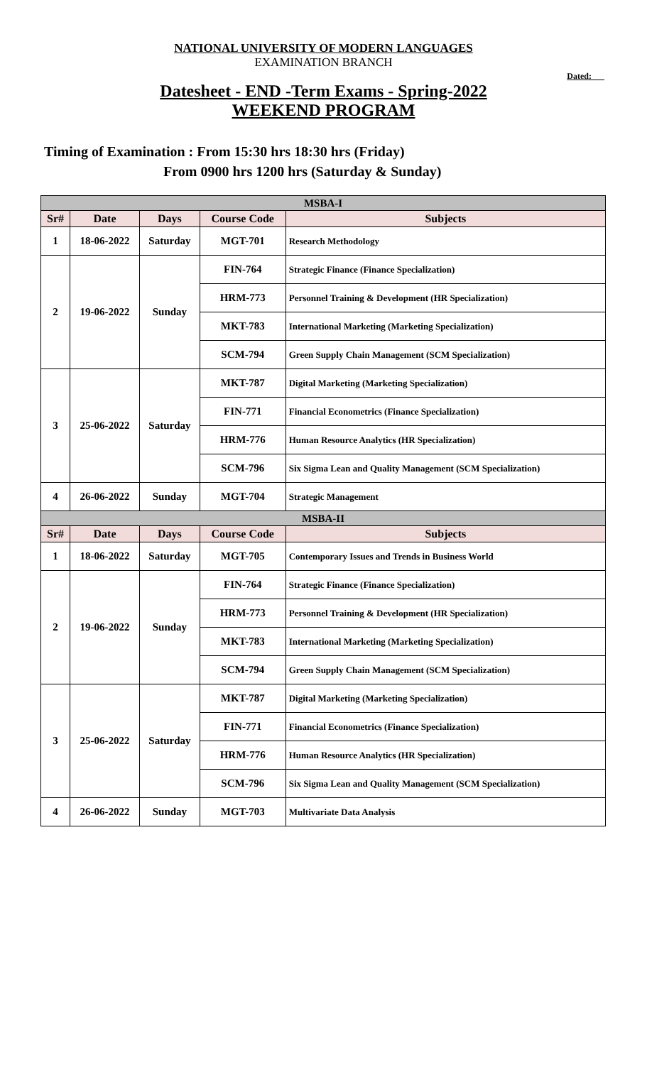NATIONAL UNIVERSITY OF MODERN LANGUAGES
EXAMINATION BRANCH
Dated:
Datesheet - END -Term Exams - Spring-2022
WEEKEND PROGRAM
Timing of Examination : From 15:30 hrs 18:30 hrs (Friday)
From 0900 hrs 1200 hrs (Saturday & Sunday)
| MSBA-I | | | | |
| Sr# | Date | Days | Course Code | Subjects |
| 1 | 18-06-2022 | Saturday | MGT-701 | Research Methodology |
| 2 | 19-06-2022 | Sunday | FIN-764 | Strategic Finance (Finance Specialization) |
| | | | HRM-773 | Personnel Training & Development (HR Specialization) |
| | | | MKT-783 | International Marketing (Marketing Specialization) |
| | | | SCM-794 | Green Supply Chain Management (SCM Specialization) |
| 3 | 25-06-2022 | Saturday | MKT-787 | Digital Marketing (Marketing Specialization) |
| | | | FIN-771 | Financial Econometrics (Finance Specialization) |
| | | | HRM-776 | Human Resource Analytics (HR Specialization) |
| | | | SCM-796 | Six Sigma Lean and Quality Management (SCM Specialization) |
| 4 | 26-06-2022 | Sunday | MGT-704 | Strategic Management |
| MSBA-II | | | | |
| Sr# | Date | Days | Course Code | Subjects |
| 1 | 18-06-2022 | Saturday | MGT-705 | Contemporary Issues and Trends in Business World |
| 2 | 19-06-2022 | Sunday | FIN-764 | Strategic Finance (Finance Specialization) |
| | | | HRM-773 | Personnel Training & Development (HR Specialization) |
| | | | MKT-783 | International Marketing (Marketing Specialization) |
| | | | SCM-794 | Green Supply Chain Management (SCM Specialization) |
| 3 | 25-06-2022 | Saturday | MKT-787 | Digital Marketing (Marketing Specialization) |
| | | | FIN-771 | Financial Econometrics (Finance Specialization) |
| | | | HRM-776 | Human Resource Analytics (HR Specialization) |
| | | | SCM-796 | Six Sigma Lean and Quality Management (SCM Specialization) |
| 4 | 26-06-2022 | Sunday | MGT-703 | Multivariate Data Analysis |